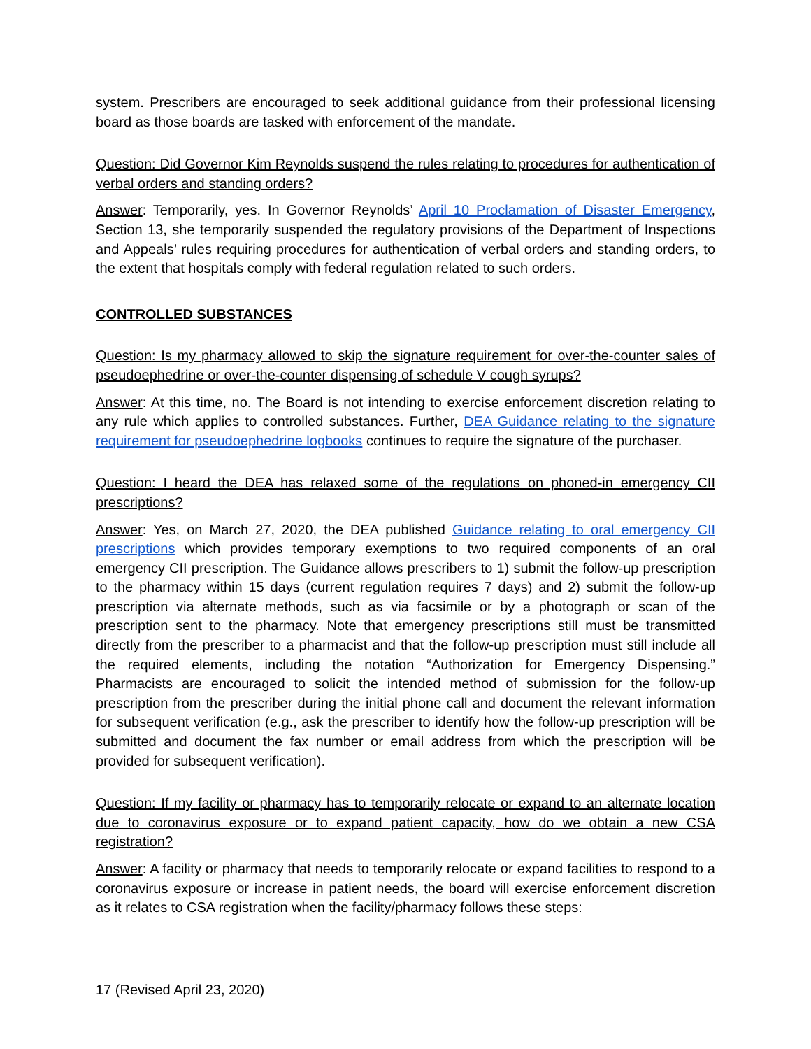system. Prescribers are encouraged to seek additional guidance from their professional licensing board as those boards are tasked with enforcement of the mandate.
Question: Did Governor Kim Reynolds suspend the rules relating to procedures for authentication of verbal orders and standing orders?
Answer: Temporarily, yes. In Governor Reynolds’ April 10 Proclamation of Disaster Emergency, Section 13, she temporarily suspended the regulatory provisions of the Department of Inspections and Appeals’ rules requiring procedures for authentication of verbal orders and standing orders, to the extent that hospitals comply with federal regulation related to such orders.
CONTROLLED SUBSTANCES
Question: Is my pharmacy allowed to skip the signature requirement for over-the-counter sales of pseudoephedrine or over-the-counter dispensing of schedule V cough syrups?
Answer: At this time, no. The Board is not intending to exercise enforcement discretion relating to any rule which applies to controlled substances. Further, DEA Guidance relating to the signature requirement for pseudoephedrine logbooks continues to require the signature of the purchaser.
Question: I heard the DEA has relaxed some of the regulations on phoned-in emergency CII prescriptions?
Answer: Yes, on March 27, 2020, the DEA published Guidance relating to oral emergency CII prescriptions which provides temporary exemptions to two required components of an oral emergency CII prescription. The Guidance allows prescribers to 1) submit the follow-up prescription to the pharmacy within 15 days (current regulation requires 7 days) and 2) submit the follow-up prescription via alternate methods, such as via facsimile or by a photograph or scan of the prescription sent to the pharmacy. Note that emergency prescriptions still must be transmitted directly from the prescriber to a pharmacist and that the follow-up prescription must still include all the required elements, including the notation “Authorization for Emergency Dispensing.” Pharmacists are encouraged to solicit the intended method of submission for the follow-up prescription from the prescriber during the initial phone call and document the relevant information for subsequent verification (e.g., ask the prescriber to identify how the follow-up prescription will be submitted and document the fax number or email address from which the prescription will be provided for subsequent verification).
Question: If my facility or pharmacy has to temporarily relocate or expand to an alternate location due to coronavirus exposure or to expand patient capacity, how do we obtain a new CSA registration?
Answer: A facility or pharmacy that needs to temporarily relocate or expand facilities to respond to a coronavirus exposure or increase in patient needs, the board will exercise enforcement discretion as it relates to CSA registration when the facility/pharmacy follows these steps:
17 (Revised April 23, 2020)